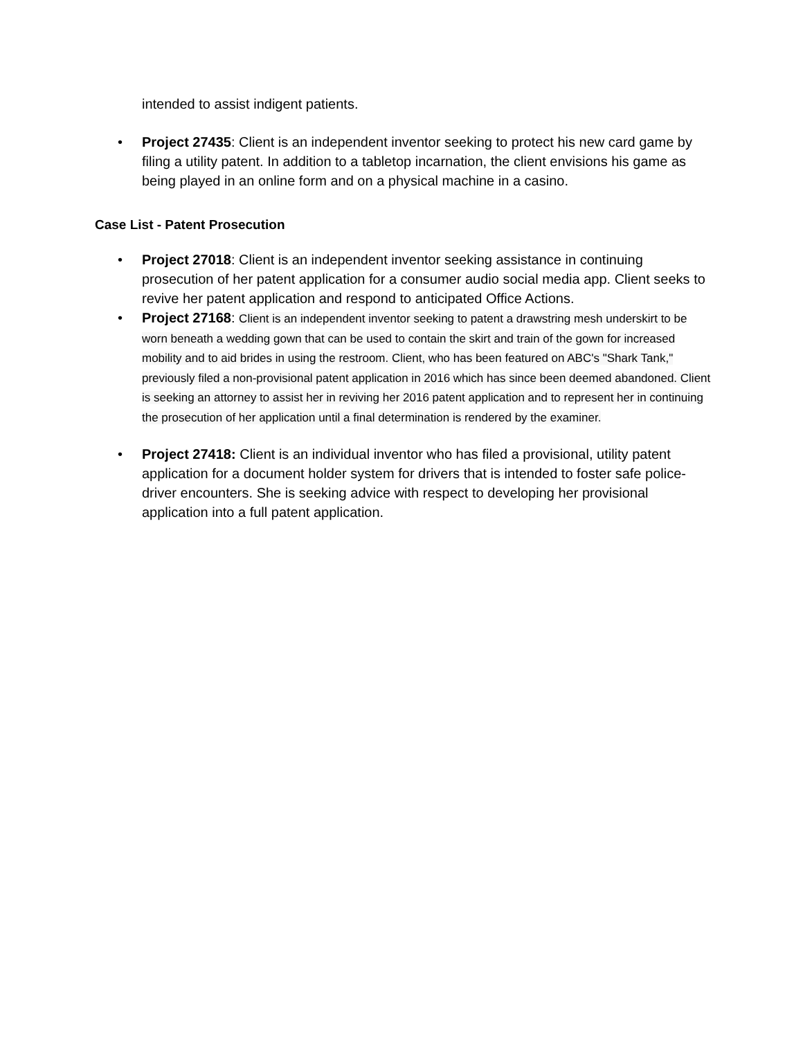intended to assist indigent patients.
• Project 27435: Client is an independent inventor seeking to protect his new card game by filing a utility patent. In addition to a tabletop incarnation, the client envisions his game as being played in an online form and on a physical machine in a casino.
Case List - Patent Prosecution
• Project 27018: Client is an independent inventor seeking assistance in continuing prosecution of her patent application for a consumer audio social media app. Client seeks to revive her patent application and respond to anticipated Office Actions.
• Project 27168: Client is an independent inventor seeking to patent a drawstring mesh underskirt to be worn beneath a wedding gown that can be used to contain the skirt and train of the gown for increased mobility and to aid brides in using the restroom. Client, who has been featured on ABC's "Shark Tank," previously filed a non-provisional patent application in 2016 which has since been deemed abandoned. Client is seeking an attorney to assist her in reviving her 2016 patent application and to represent her in continuing the prosecution of her application until a final determination is rendered by the examiner.
• Project 27418: Client is an individual inventor who has filed a provisional, utility patent application for a document holder system for drivers that is intended to foster safe police-driver encounters. She is seeking advice with respect to developing her provisional application into a full patent application.